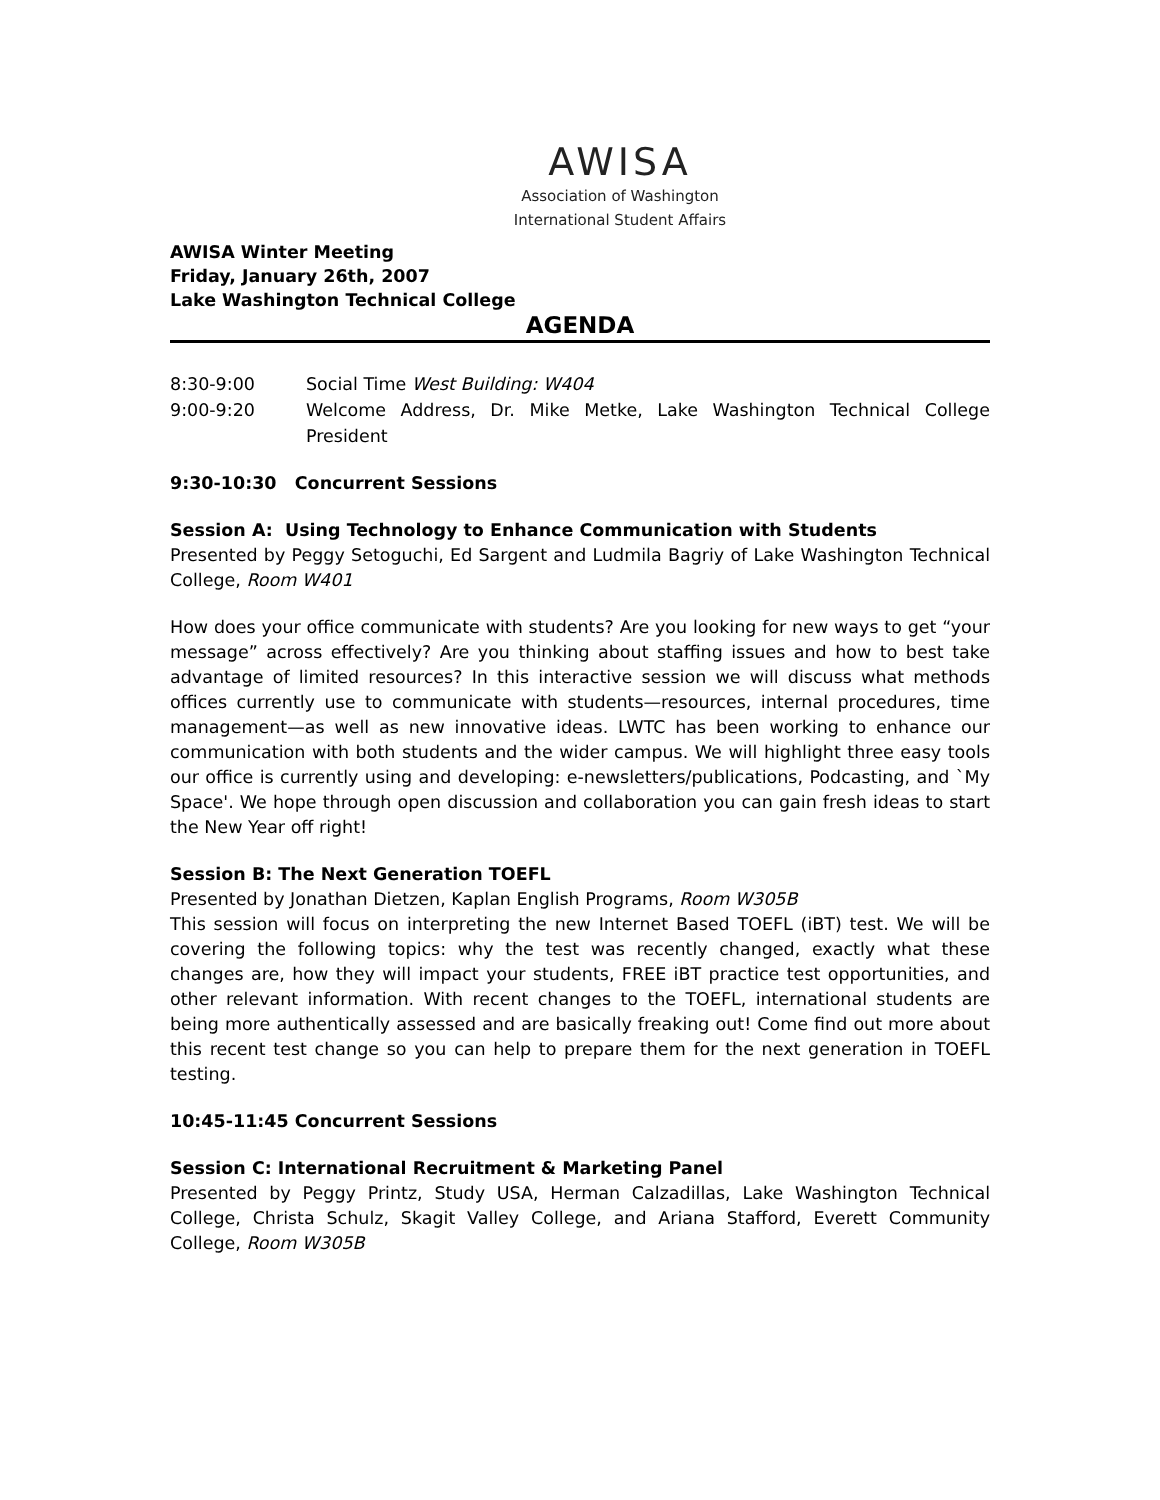AWISA
Association of Washington
International Student Affairs
AWISA Winter Meeting
Friday, January 26th, 2007
Lake Washington Technical College
AGENDA
8:30-9:00 Social Time West Building: W404
9:00-9:20 Welcome Address, Dr. Mike Metke, Lake Washington Technical College President
9:30-10:30 Concurrent Sessions
Session A: Using Technology to Enhance Communication with Students
Presented by Peggy Setoguchi, Ed Sargent and Ludmila Bagriy of Lake Washington Technical College, Room W401
How does your office communicate with students? Are you looking for new ways to get “your message” across effectively? Are you thinking about staffing issues and how to best take advantage of limited resources? In this interactive session we will discuss what methods offices currently use to communicate with students—resources, internal procedures, time management—as well as new innovative ideas. LWTC has been working to enhance our communication with both students and the wider campus. We will highlight three easy tools our office is currently using and developing: e-newsletters/publications, Podcasting, and `My Space'. We hope through open discussion and collaboration you can gain fresh ideas to start the New Year off right!
Session B: The Next Generation TOEFL
Presented by Jonathan Dietzen, Kaplan English Programs, Room W305B
This session will focus on interpreting the new Internet Based TOEFL (iBT) test. We will be covering the following topics: why the test was recently changed, exactly what these changes are, how they will impact your students, FREE iBT practice test opportunities, and other relevant information. With recent changes to the TOEFL, international students are being more authentically assessed and are basically freaking out! Come find out more about this recent test change so you can help to prepare them for the next generation in TOEFL testing.
10:45-11:45 Concurrent Sessions
Session C: International Recruitment & Marketing Panel
Presented by Peggy Printz, Study USA, Herman Calzadillas, Lake Washington Technical College, Christa Schulz, Skagit Valley College, and Ariana Stafford, Everett Community College, Room W305B